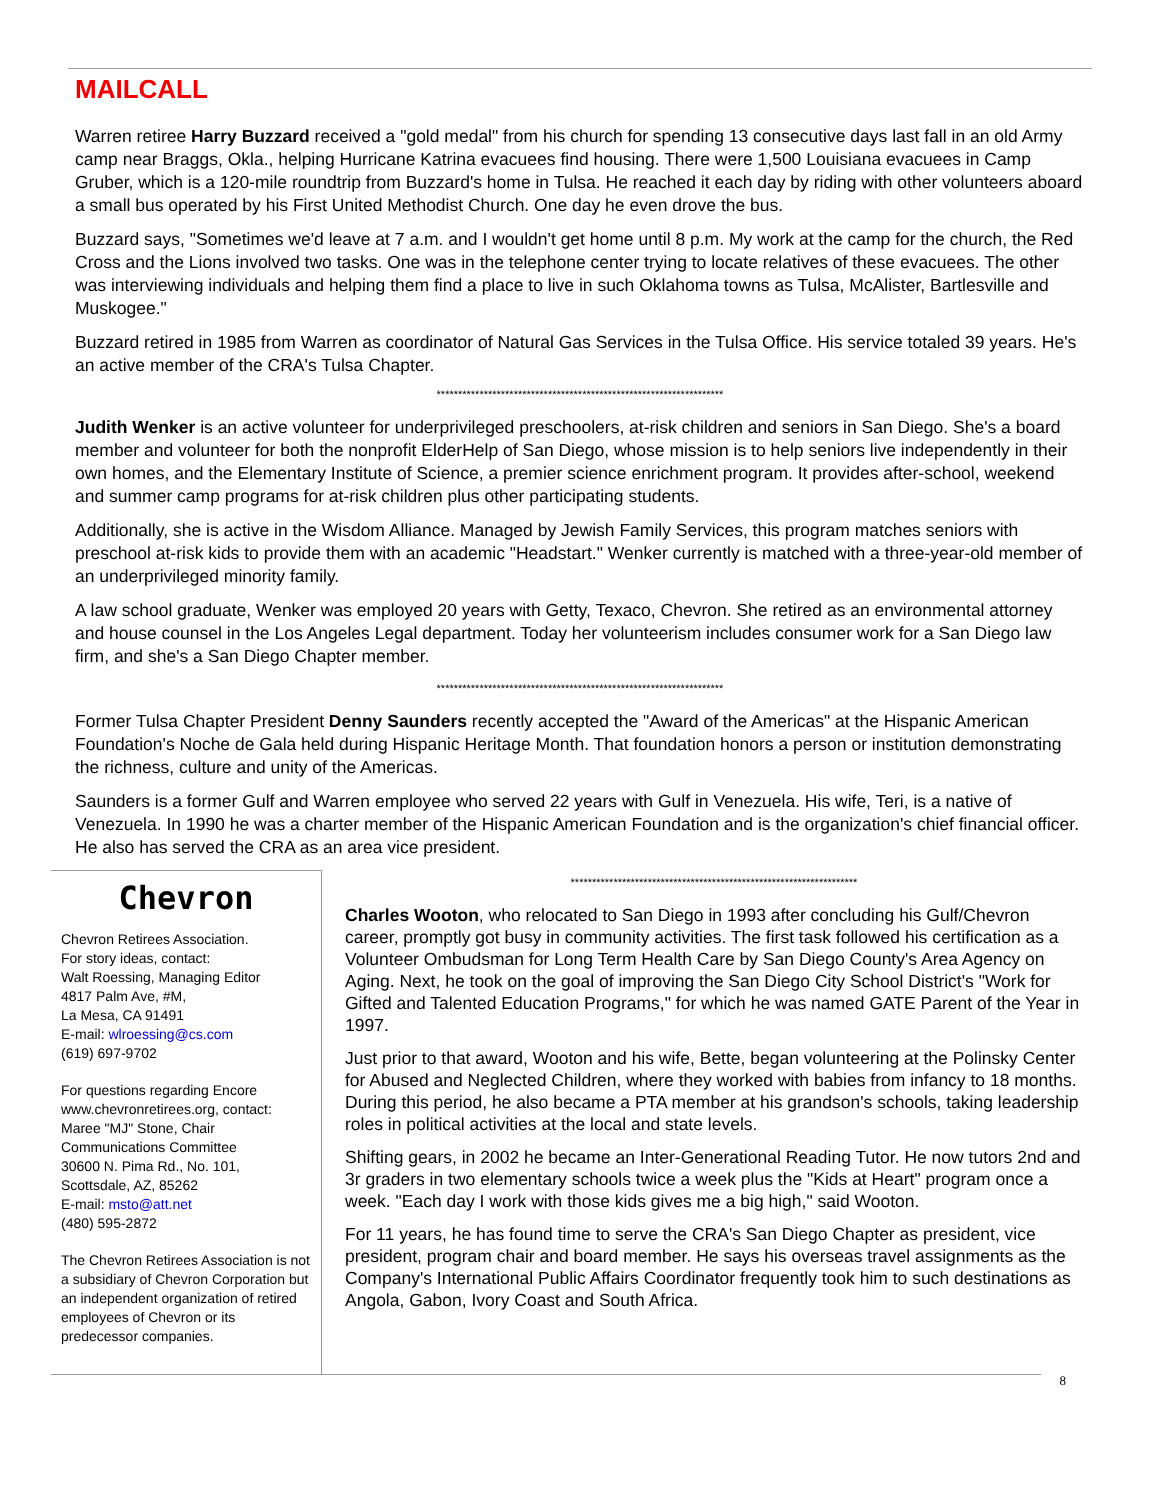MAILCALL
Warren retiree Harry Buzzard received a "gold medal" from his church for spending 13 consecutive days last fall in an old Army camp near Braggs, Okla., helping Hurricane Katrina evacuees find housing. There were 1,500 Louisiana evacuees in Camp Gruber, which is a 120-mile roundtrip from Buzzard's home in Tulsa. He reached it each day by riding with other volunteers aboard a small bus operated by his First United Methodist Church. One day he even drove the bus.
Buzzard says, "Sometimes we'd leave at 7 a.m. and I wouldn't get home until 8 p.m. My work at the camp for the church, the Red Cross and the Lions involved two tasks. One was in the telephone center trying to locate relatives of these evacuees. The other was interviewing individuals and helping them find a place to live in such Oklahoma towns as Tulsa, McAlister, Bartlesville and Muskogee."
Buzzard retired in 1985 from Warren as coordinator of Natural Gas Services in the Tulsa Office. His service totaled 39 years. He's an active member of the CRA's Tulsa Chapter.
*******************************************************************
Judith Wenker is an active volunteer for underprivileged preschoolers, at-risk children and seniors in San Diego. She's a board member and volunteer for both the nonprofit ElderHelp of San Diego, whose mission is to help seniors live independently in their own homes, and the Elementary Institute of Science, a premier science enrichment program. It provides after-school, weekend and summer camp programs for at-risk children plus other participating students.
Additionally, she is active in the Wisdom Alliance. Managed by Jewish Family Services, this program matches seniors with preschool at-risk kids to provide them with an academic "Headstart." Wenker currently is matched with a three-year-old member of an underprivileged minority family.
A law school graduate, Wenker was employed 20 years with Getty, Texaco, Chevron. She retired as an environmental attorney and house counsel in the Los Angeles Legal department. Today her volunteerism includes consumer work for a San Diego law firm, and she's a San Diego Chapter member.
*******************************************************************
Former Tulsa Chapter President Denny Saunders recently accepted the "Award of the Americas" at the Hispanic American Foundation's Noche de Gala held during Hispanic Heritage Month. That foundation honors a person or institution demonstrating the richness, culture and unity of the Americas.
Saunders is a former Gulf and Warren employee who served 22 years with Gulf in Venezuela. His wife, Teri, is a native of Venezuela. In 1990 he was a charter member of the Hispanic American Foundation and is the organization's chief financial officer. He also has served the CRA as an area vice president.
Chevron
Chevron Retirees Association.
For story ideas, contact:
Walt Roessing, Managing Editor
4817 Palm Ave, #M,
La Mesa, CA 91491
E-mail: wlroessing@cs.com
(619) 697-9702
For questions regarding Encore www.chevronretirees.org, contact:
Maree "MJ" Stone, Chair
Communications Committee
30600 N. Pima Rd., No. 101,
Scottsdale, AZ, 85262
E-mail: msto@att.net
(480) 595-2872
The Chevron Retirees Association is not a subsidiary of Chevron Corporation but an independent organization of retired employees of Chevron or its predecessor companies.
*******************************************************************
Charles Wooton, who relocated to San Diego in 1993 after concluding his Gulf/Chevron career, promptly got busy in community activities. The first task followed his certification as a Volunteer Ombudsman for Long Term Health Care by San Diego County's Area Agency on Aging. Next, he took on the goal of improving the San Diego City School District's "Work for Gifted and Talented Education Programs," for which he was named GATE Parent of the Year in 1997.
Just prior to that award, Wooton and his wife, Bette, began volunteering at the Polinsky Center for Abused and Neglected Children, where they worked with babies from infancy to 18 months. During this period, he also became a PTA member at his grandson's schools, taking leadership roles in political activities at the local and state levels.
Shifting gears, in 2002 he became an Inter-Generational Reading Tutor. He now tutors 2nd and 3r graders in two elementary schools twice a week plus the "Kids at Heart" program once a week. "Each day I work with those kids gives me a big high," said Wooton.
For 11 years, he has found time to serve the CRA's San Diego Chapter as president, vice president, program chair and board member. He says his overseas travel assignments as the Company's International Public Affairs Coordinator frequently took him to such destinations as Angola, Gabon, Ivory Coast and South Africa.
8